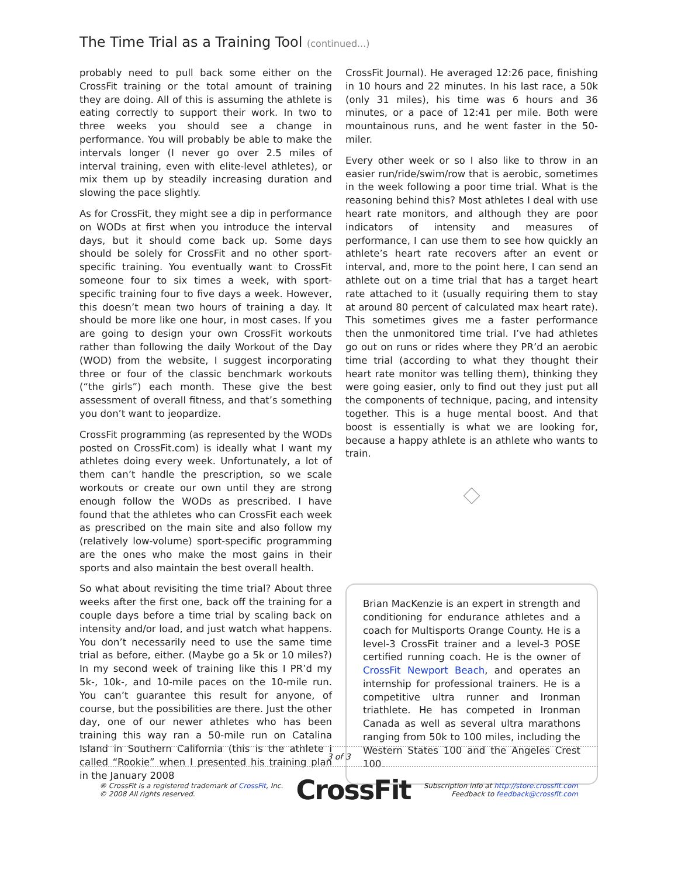The Time Trial as a Training Tool (continued...)
probably need to pull back some either on the CrossFit training or the total amount of training they are doing. All of this is assuming the athlete is eating correctly to support their work. In two to three weeks you should see a change in performance. You will probably be able to make the intervals longer (I never go over 2.5 miles of interval training, even with elite-level athletes), or mix them up by steadily increasing duration and slowing the pace slightly.
As for CrossFit, they might see a dip in performance on WODs at first when you introduce the interval days, but it should come back up. Some days should be solely for CrossFit and no other sport-specific training. You eventually want to CrossFit someone four to six times a week, with sport-specific training four to five days a week. However, this doesn’t mean two hours of training a day. It should be more like one hour, in most cases. If you are going to design your own CrossFit workouts rather than following the daily Workout of the Day (WOD) from the website, I suggest incorporating three or four of the classic benchmark workouts (“the girls”) each month. These give the best assessment of overall fitness, and that’s something you don’t want to jeopardize.
CrossFit programming (as represented by the WODs posted on CrossFit.com) is ideally what I want my athletes doing every week. Unfortunately, a lot of them can’t handle the prescription, so we scale workouts or create our own until they are strong enough follow the WODs as prescribed. I have found that the athletes who can CrossFit each week as prescribed on the main site and also follow my (relatively low-volume) sport-specific programming are the ones who make the most gains in their sports and also maintain the best overall health.
So what about revisiting the time trial? About three weeks after the first one, back off the training for a couple days before a time trial by scaling back on intensity and/or load, and just watch what happens. You don’t necessarily need to use the same time trial as before, either. (Maybe go a 5k or 10 miles?) In my second week of training like this I PR’d my 5k-, 10k-, and 10-mile paces on the 10-mile run. You can’t guarantee this result for anyone, of course, but the possibilities are there. Just the other day, one of our newer athletes who has been training this way ran a 50-mile run on Catalina Island in Southern California (this is the athlete I called “Rookie” when I presented his training plan in the January 2008
CrossFit Journal). He averaged 12:26 pace, finishing in 10 hours and 22 minutes. In his last race, a 50k (only 31 miles), his time was 6 hours and 36 minutes, or a pace of 12:41 per mile. Both were mountainous runs, and he went faster in the 50-miler.
Every other week or so I also like to throw in an easier run/ride/swim/row that is aerobic, sometimes in the week following a poor time trial. What is the reasoning behind this? Most athletes I deal with use heart rate monitors, and although they are poor indicators of intensity and measures of performance, I can use them to see how quickly an athlete’s heart rate recovers after an event or interval, and, more to the point here, I can send an athlete out on a time trial that has a target heart rate attached to it (usually requiring them to stay at around 80 percent of calculated max heart rate). This sometimes gives me a faster performance then the unmonitored time trial. I’ve had athletes go out on runs or rides where they PR’d an aerobic time trial (according to what they thought their heart rate monitor was telling them), thinking they were going easier, only to find out they just put all the components of technique, pacing, and intensity together. This is a huge mental boost. And that boost is essentially is what we are looking for, because a happy athlete is an athlete who wants to train.
Brian MacKenzie is an expert in strength and conditioning for endurance athletes and a coach for Multisports Orange County. He is a level-3 CrossFit trainer and a level-3 POSE certified running coach. He is the owner of CrossFit Newport Beach, and operates an internship for professional trainers. He is a competitive ultra runner and Ironman triathlete. He has competed in Ironman Canada as well as several ultra marathons ranging from 50k to 100 miles, including the Western States 100 and the Angeles Crest 100.
3 of 3
® CrossFit is a registered trademark of CrossFit, Inc.
© 2008 All rights reserved.
CrossFit
Subscription info at http://store.crossfit.com
Feedback to feedback@crossfit.com